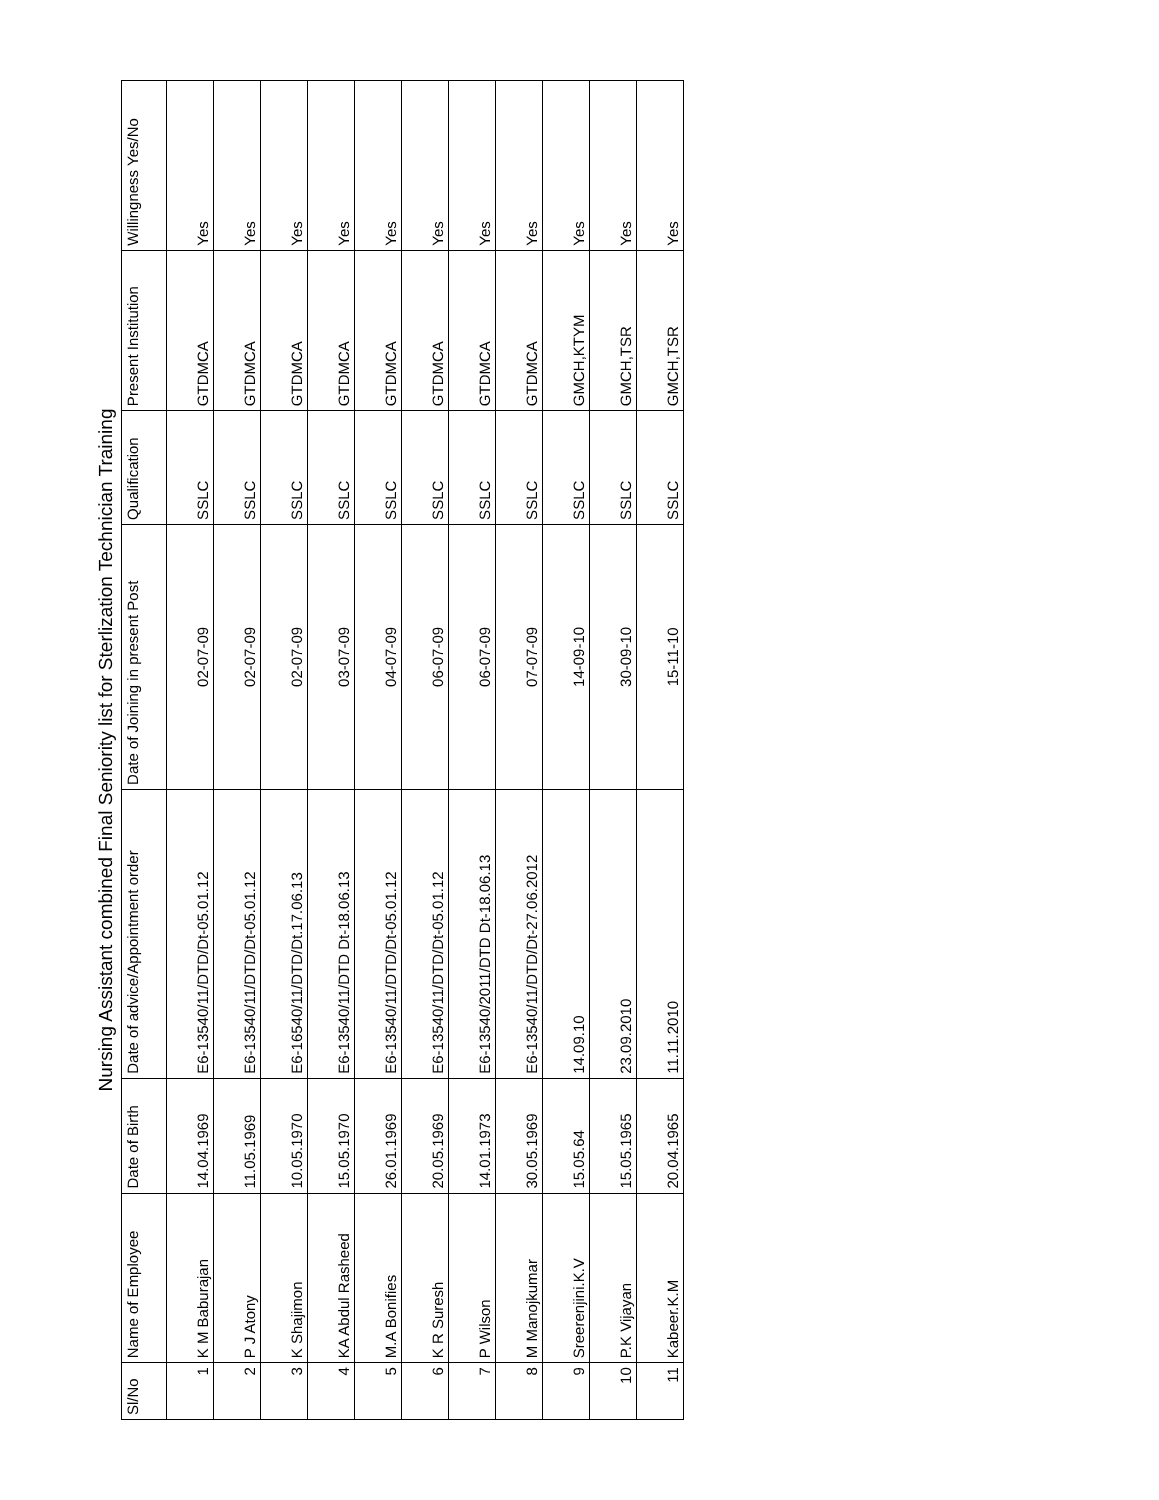Nursing Assistant combined Final Seniority list for Sterlization Technician Training
| Sl/No | Name of Employee | Date of Birth | Date of advice/Appointment order | Date of Joining in present Post | Qualification | Present Institution | Willingness Yes/No |
| --- | --- | --- | --- | --- | --- | --- | --- |
| 1 | K M Baburajan | 14.04.1969 | E6-13540/11/DTD/Dt-05.01.12 | 02-07-09 | SSLC | GTDMCA | Yes |
| 2 | P J Atony | 11.05.1969 | E6-13540/11/DTD/Dt-05.01.12 | 02-07-09 | SSLC | GTDMCA | Yes |
| 3 | K Shajimon | 10.05.1970 | E6-16540/11/DTD/Dt.17.06.13 | 02-07-09 | SSLC | GTDMCA | Yes |
| 4 | KA Abdul Rasheed | 15.05.1970 | E6-13540/11/DTD Dt-18.06.13 | 03-07-09 | SSLC | GTDMCA | Yes |
| 5 | M.A Bonifies | 26.01.1969 | E6-13540/11/DTD/Dt-05.01.12 | 04-07-09 | SSLC | GTDMCA | Yes |
| 6 | K R Suresh | 20.05.1969 | E6-13540/11/DTD/Dt-05.01.12 | 06-07-09 | SSLC | GTDMCA | Yes |
| 7 | P Wilson | 14.01.1973 | E6-13540/2011/DTD Dt-18.06.13 | 06-07-09 | SSLC | GTDMCA | Yes |
| 8 | M Manojkumar | 30.05.1969 | E6-13540/11/DTD/Dt-27.06.2012 | 07-07-09 | SSLC | GTDMCA | Yes |
| 9 | Sreerenjini.K.V | 15.05.64 | 14.09.10 | 14-09-10 | SSLC | GMCH,KTYM | Yes |
| 10 | P.K Vijayan | 15.05.1965 | 23.09.2010 | 30-09-10 | SSLC | GMCH,TSR | Yes |
| 11 | Kabeer.K.M | 20.04.1965 | 11.11.2010 | 15-11-10 | SSLC | GMCH,TSR | Yes |